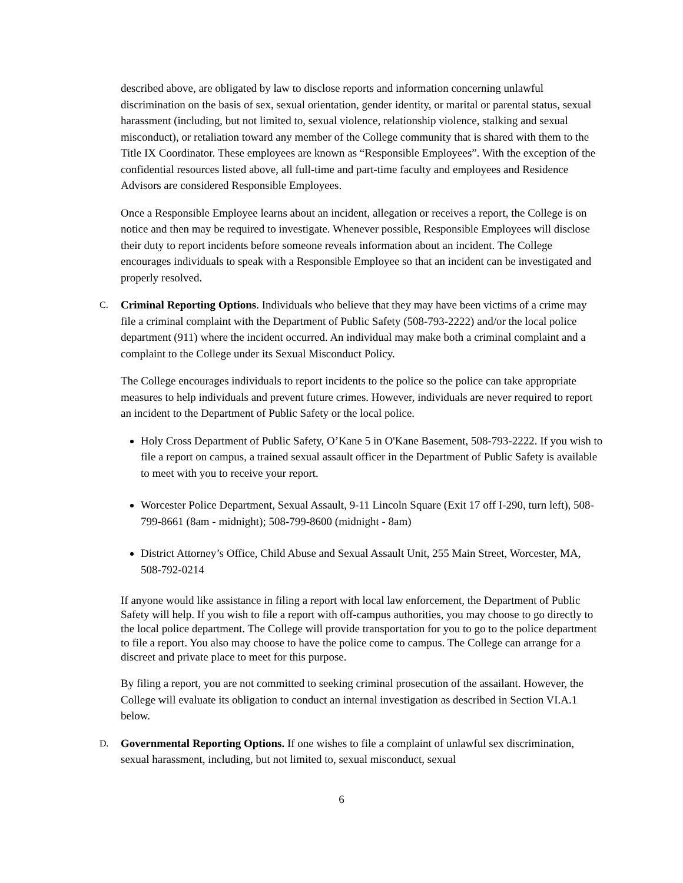described above, are obligated by law to disclose reports and information concerning unlawful discrimination on the basis of sex, sexual orientation, gender identity, or marital or parental status, sexual harassment (including, but not limited to, sexual violence, relationship violence, stalking and sexual misconduct), or retaliation toward any member of the College community that is shared with them to the Title IX Coordinator. These employees are known as “Responsible Employees”. With the exception of the confidential resources listed above, all full-time and part-time faculty and employees and Residence Advisors are considered Responsible Employees.
Once a Responsible Employee learns about an incident, allegation or receives a report, the College is on notice and then may be required to investigate. Whenever possible, Responsible Employees will disclose their duty to report incidents before someone reveals information about an incident. The College encourages individuals to speak with a Responsible Employee so that an incident can be investigated and properly resolved.
C. Criminal Reporting Options. Individuals who believe that they may have been victims of a crime may file a criminal complaint with the Department of Public Safety (508-793-2222) and/or the local police department (911) where the incident occurred. An individual may make both a criminal complaint and a complaint to the College under its Sexual Misconduct Policy.
The College encourages individuals to report incidents to the police so the police can take appropriate measures to help individuals and prevent future crimes. However, individuals are never required to report an incident to the Department of Public Safety or the local police.
Holy Cross Department of Public Safety, O’Kane 5 in O'Kane Basement, 508-793-2222. If you wish to file a report on campus, a trained sexual assault officer in the Department of Public Safety is available to meet with you to receive your report.
Worcester Police Department, Sexual Assault, 9-11 Lincoln Square (Exit 17 off I-290, turn left), 508-799-8661 (8am - midnight); 508-799-8600 (midnight - 8am)
District Attorney’s Office, Child Abuse and Sexual Assault Unit, 255 Main Street, Worcester, MA, 508-792-0214
If anyone would like assistance in filing a report with local law enforcement, the Department of Public Safety will help. If you wish to file a report with off-campus authorities, you may choose to go directly to the local police department. The College will provide transportation for you to go to the police department to file a report. You also may choose to have the police come to campus. The College can arrange for a discreet and private place to meet for this purpose.
By filing a report, you are not committed to seeking criminal prosecution of the assailant. However, the College will evaluate its obligation to conduct an internal investigation as described in Section VI.A.1 below.
D. Governmental Reporting Options. If one wishes to file a complaint of unlawful sex discrimination, sexual harassment, including, but not limited to, sexual misconduct, sexual
6